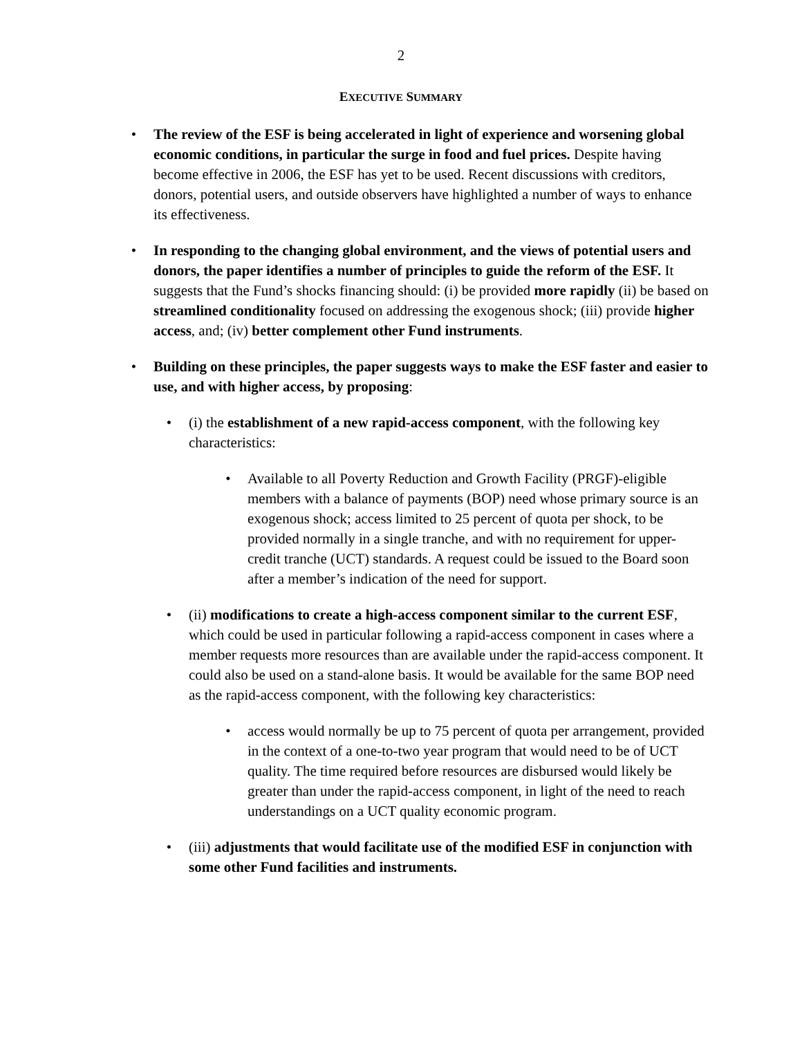2
EXECUTIVE SUMMARY
• The review of the ESF is being accelerated in light of experience and worsening global economic conditions, in particular the surge in food and fuel prices. Despite having become effective in 2006, the ESF has yet to be used. Recent discussions with creditors, donors, potential users, and outside observers have highlighted a number of ways to enhance its effectiveness.
• In responding to the changing global environment, and the views of potential users and donors, the paper identifies a number of principles to guide the reform of the ESF. It suggests that the Fund’s shocks financing should: (i) be provided more rapidly (ii) be based on streamlined conditionality focused on addressing the exogenous shock; (iii) provide higher access, and; (iv) better complement other Fund instruments.
• Building on these principles, the paper suggests ways to make the ESF faster and easier to use, and with higher access, by proposing:
• (i) the establishment of a new rapid-access component, with the following key characteristics:
• Available to all Poverty Reduction and Growth Facility (PRGF)-eligible members with a balance of payments (BOP) need whose primary source is an exogenous shock; access limited to 25 percent of quota per shock, to be provided normally in a single tranche, and with no requirement for upper-credit tranche (UCT) standards. A request could be issued to the Board soon after a member’s indication of the need for support.
• (ii) modifications to create a high-access component similar to the current ESF, which could be used in particular following a rapid-access component in cases where a member requests more resources than are available under the rapid-access component. It could also be used on a stand-alone basis. It would be available for the same BOP need as the rapid-access component, with the following key characteristics:
• access would normally be up to 75 percent of quota per arrangement, provided in the context of a one-to-two year program that would need to be of UCT quality. The time required before resources are disbursed would likely be greater than under the rapid-access component, in light of the need to reach understandings on a UCT quality economic program.
• (iii) adjustments that would facilitate use of the modified ESF in conjunction with some other Fund facilities and instruments.